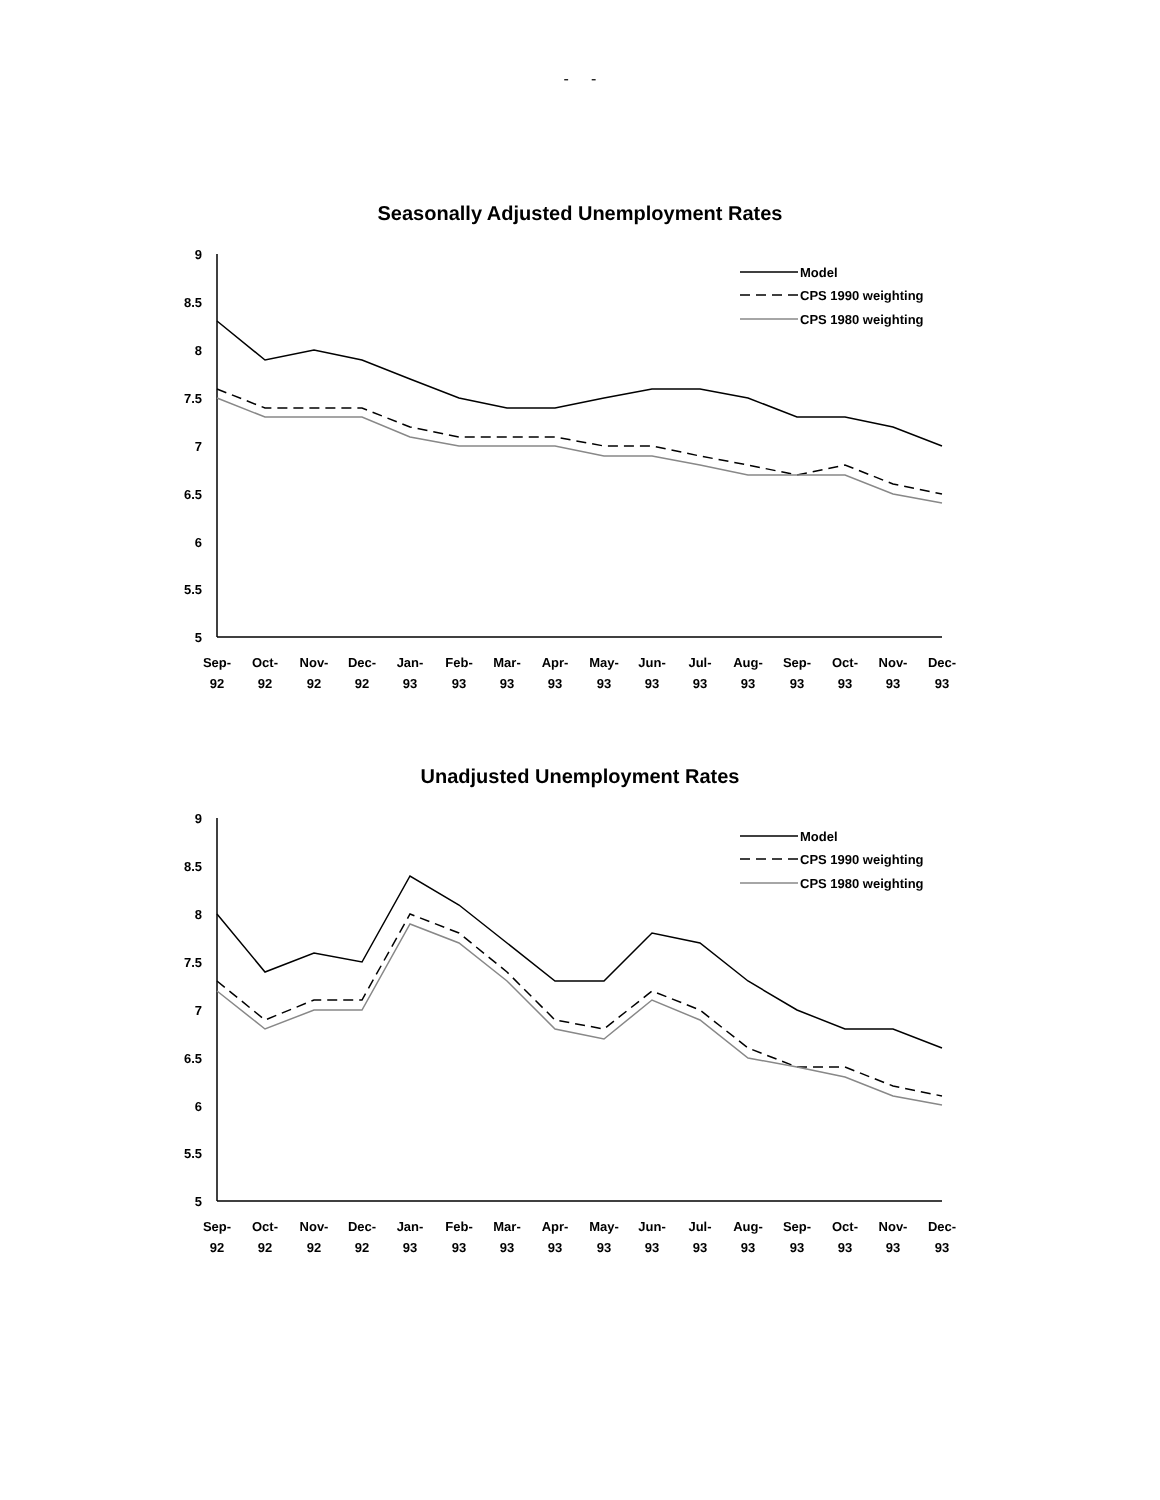- -
Seasonally Adjusted Unemployment Rates
Model
CPS 1990 weighting
CPS 1980 weighting
9
8.5
8
7.5
7
6.5
6
5.5
5
Sep-
Oct-
Nov-
Dec-
Jan-
Feb-
Mar-
Apr-
May-
Jun-
Jul-
Aug-
Sep-
Oct-
Nov-
Dec-
92
92
92
92
93
93
93
93
93
93
93
93
93
93
93
93
Unadjusted Unemployment Rates
Model
CPS 1990 weighting
CPS 1980 weighting
9
8.5
8
7.5
7
6.5
6
5.5
5
Sep-
Oct-
Nov-
Dec-
Jan-
Feb-
Mar-
Apr-
May-
Jun-
Jul-
Aug-
Sep-
Oct-
Nov-
Dec-
92
92
92
92
93
93
93
93
93
93
93
93
93
93
93
93